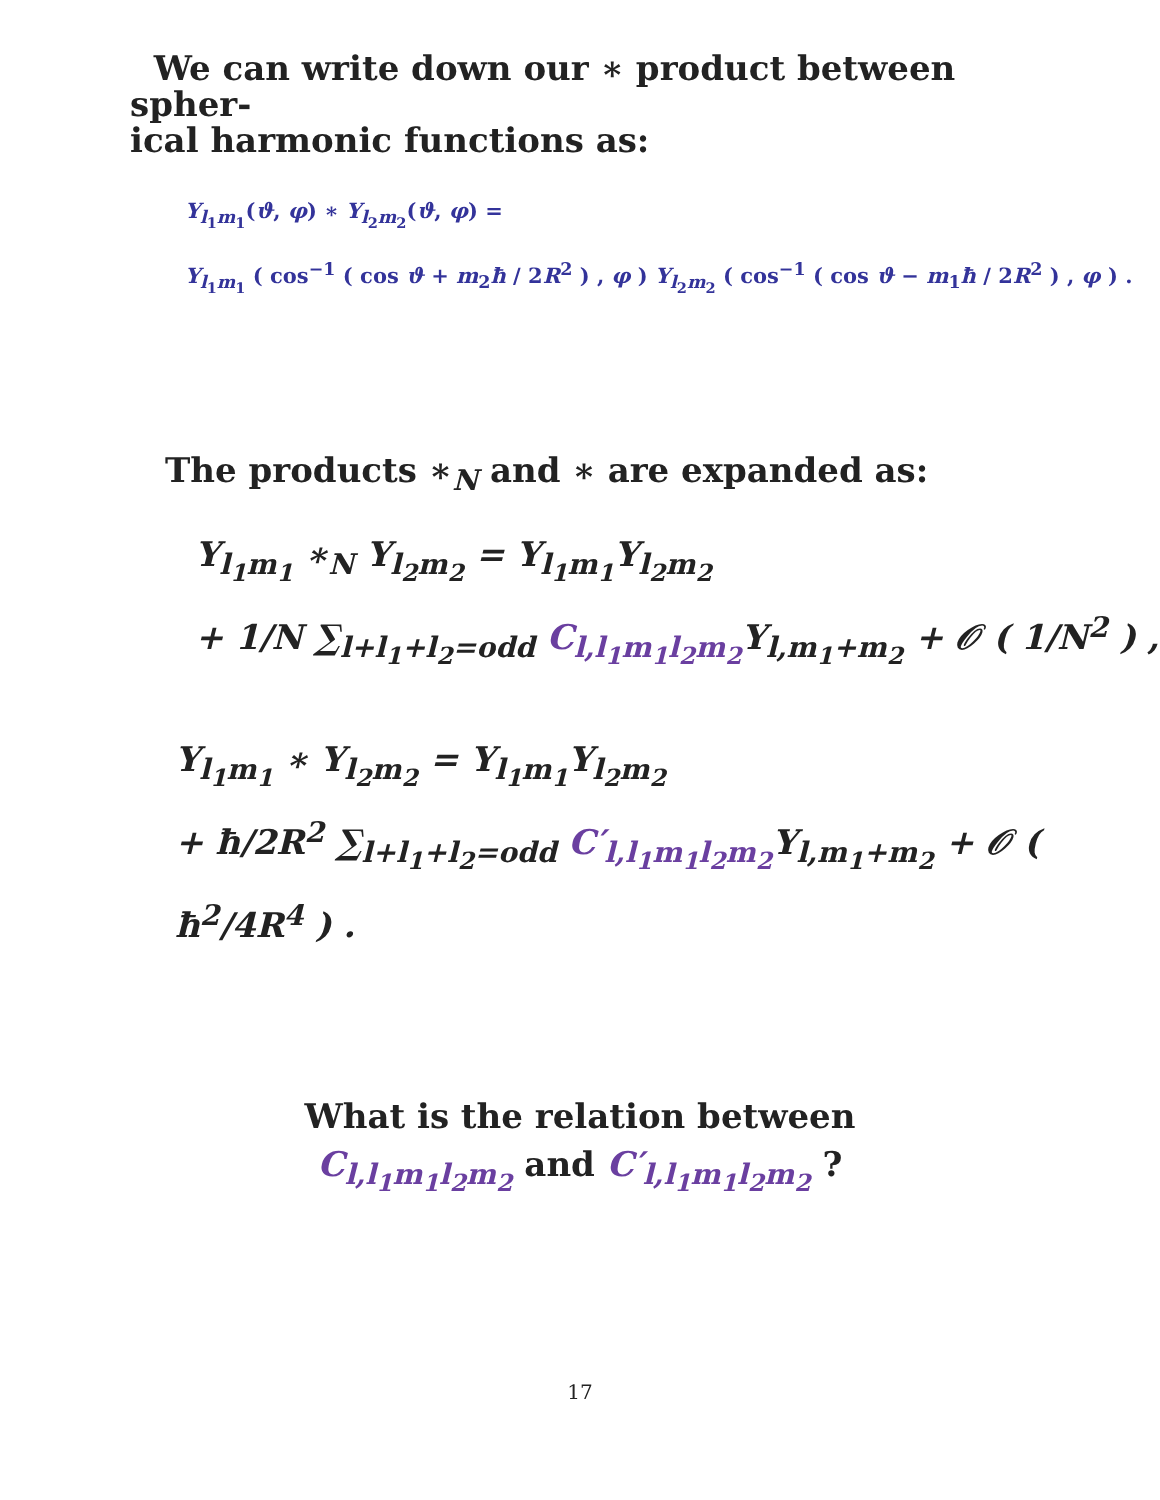We can write down our ∗ product between spher-
ical harmonic functions as:
Y<sub>l<sub>1</sub>m<sub>1</sub></sub>(ϑ, φ) ∗ Y<sub>l<sub>2</sub>m<sub>2</sub></sub>(ϑ, φ) =
Y<sub>l<sub>1</sub>m<sub>1</sub></sub> ( cos<sup>−1</sup> ( cos ϑ + m<sub>2</sub>ħ / 2R<sup>2</sup> ) , φ ) Y<sub>l<sub>2</sub>m<sub>2</sub></sub> ( cos<sup>−1</sup> ( cos ϑ − m<sub>1</sub>ħ / 2R<sup>2</sup> ) , φ ) .
The products ∗<sub>N</sub> and ∗ are expanded as:
Y<sub>l<sub>1</sub>m<sub>1</sub></sub> ∗<sub>N</sub> Y<sub>l<sub>2</sub>m<sub>2</sub></sub> = Y<sub>l<sub>1</sub>m<sub>1</sub></sub>Y<sub>l<sub>2</sub>m<sub>2</sub></sub>
+ 1/N ∑<sub>l+l<sub>1</sub>+l<sub>2</sub>=odd</sub> C<sub>l,l<sub>1</sub>m<sub>1</sub>l<sub>2</sub>m<sub>2</sub></sub> Y<sub>l,m<sub>1</sub>+m<sub>2</sub></sub> + 𝒪 ( 1/N<sup>2</sup> ) ,
Y<sub>l<sub>1</sub>m<sub>1</sub></sub> ∗ Y<sub>l<sub>2</sub>m<sub>2</sub></sub> = Y<sub>l<sub>1</sub>m<sub>1</sub></sub>Y<sub>l<sub>2</sub>m<sub>2</sub></sub>
+ ħ/2R<sup>2</sup> ∑<sub>l+l<sub>1</sub>+l<sub>2</sub>=odd</sub> C′<sub>l,l<sub>1</sub>m<sub>1</sub>l<sub>2</sub>m<sub>2</sub></sub> Y<sub>l,m<sub>1</sub>+m<sub>2</sub></sub> + 𝒪 ( ħ<sup>2</sup>/4R<sup>4</sup> ) .
What is the relation between
C<sub>l,l<sub>1</sub>m<sub>1</sub>l<sub>2</sub>m<sub>2</sub></sub> and C′<sub>l,l<sub>1</sub>m<sub>1</sub>l<sub>2</sub>m<sub>2</sub></sub> ?
17